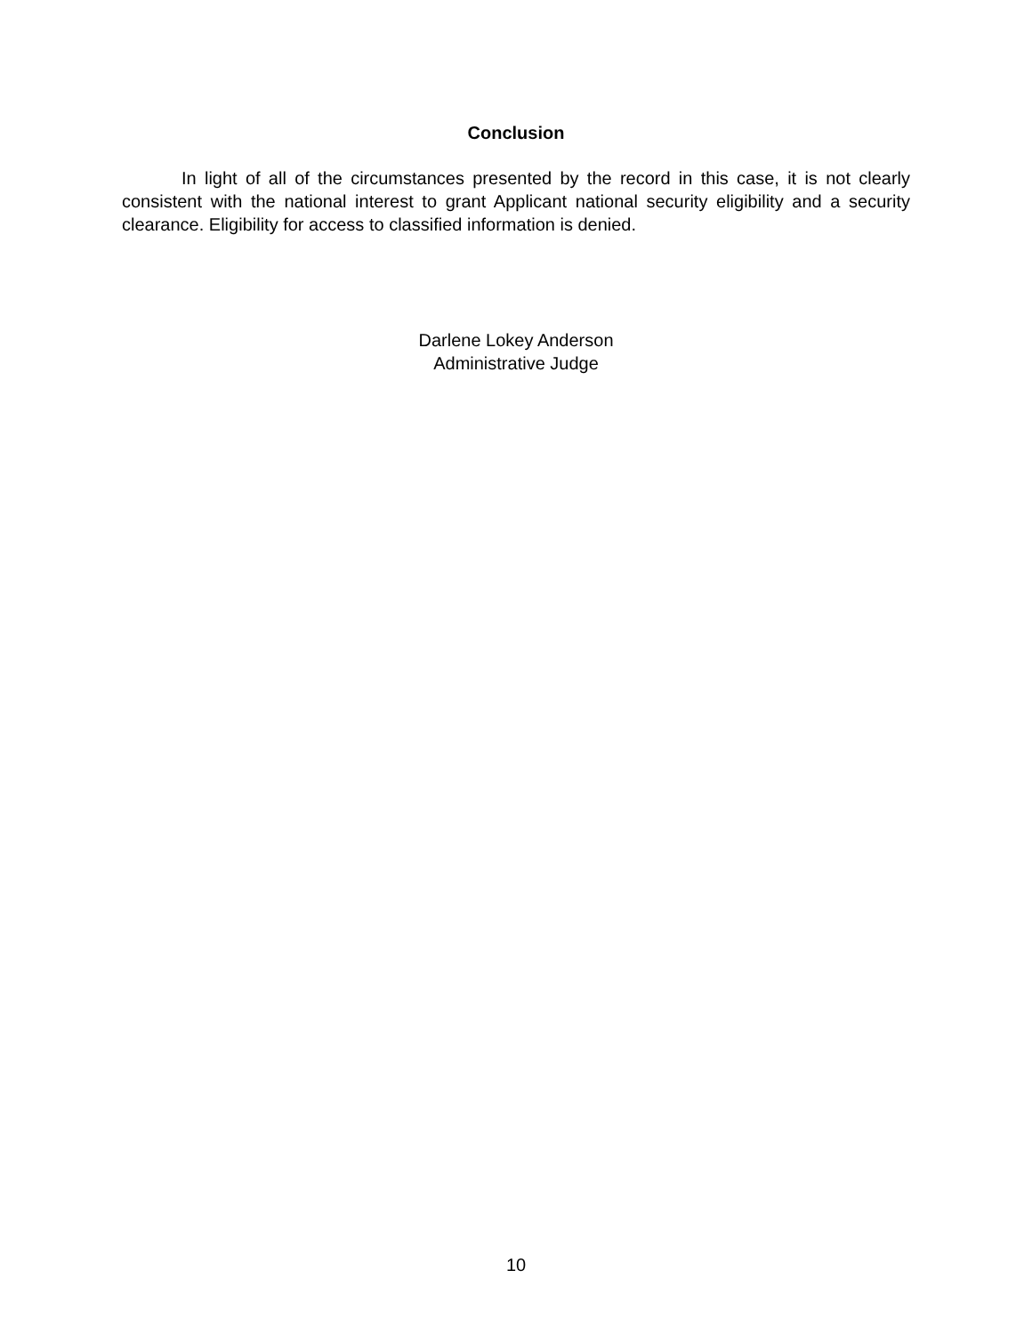Conclusion
In light of all of the circumstances presented by the record in this case, it is not clearly consistent with the national interest to grant Applicant national security eligibility and a security clearance. Eligibility for access to classified information is denied.
Darlene Lokey Anderson
Administrative Judge
10